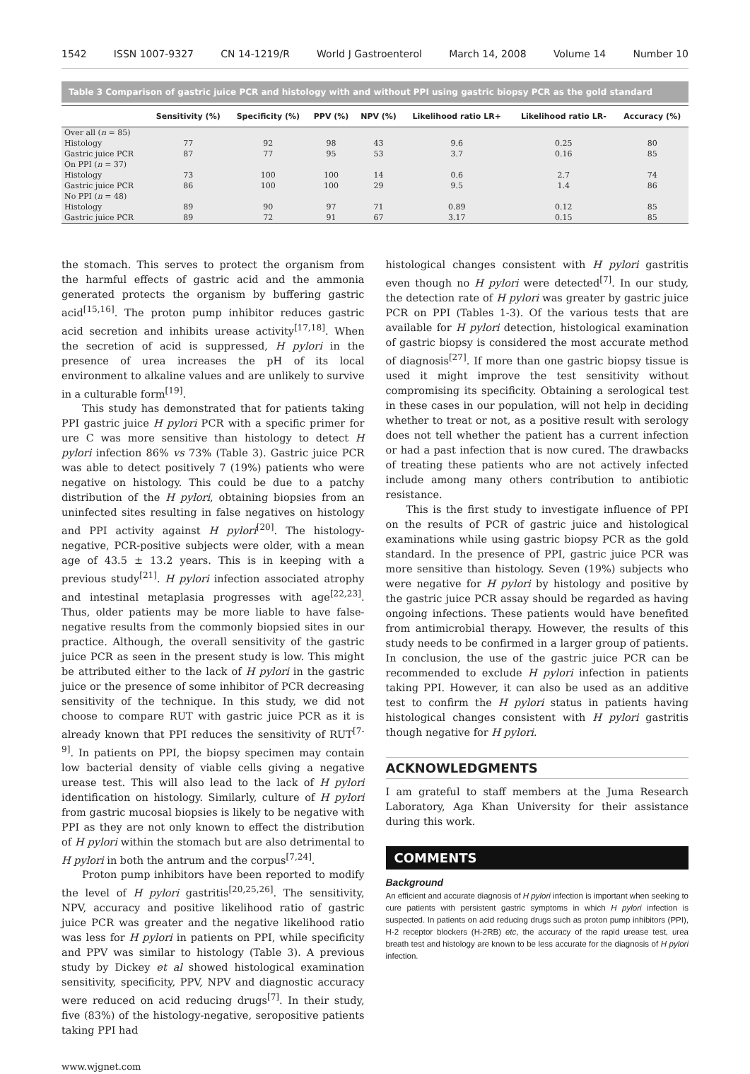1542 ISSN 1007-9327 CN 14-1219/R World J Gastroenterol March 14, 2008 Volume 14 Number 10
Table 3 Comparison of gastric juice PCR and histology with and without PPI using gastric biopsy PCR as the gold standard
| | Sensitivity (%) | Specificity (%) | PPV (%) | NPV (%) | Likelihood ratio LR+ | Likelihood ratio LR- | Accuracy (%) |
| --- | --- | --- | --- | --- | --- | --- | --- |
| Over all ( n = 85) | | | | | | | |
| Histology | 77 | 92 | 98 | 43 | 9.6 | 0.25 | 80 |
| Gastric juice PCR | 87 | 77 | 95 | 53 | 3.7 | 0.16 | 85 |
| On PPI ( n = 37) | | | | | | | |
| Histology | 73 | 100 | 100 | 14 | 0.6 | 2.7 | 74 |
| Gastric juice PCR | 86 | 100 | 100 | 29 | 9.5 | 1.4 | 86 |
| No PPI ( n = 48) | | | | | | | |
| Histology | 89 | 90 | 97 | 71 | 0.89 | 0.12 | 85 |
| Gastric juice PCR | 89 | 72 | 91 | 67 | 3.17 | 0.15 | 85 |
the stomach. This serves to protect the organism from the harmful effects of gastric acid and the ammonia generated protects the organism by buffering gastric acid<sup>[15,16]</sup>. The proton pump inhibitor reduces gastric acid secretion and inhibits urease activity<sup>[17,18]</sup>. When the secretion of acid is suppressed, H pylori in the presence of urea increases the pH of its local environment to alkaline values and are unlikely to survive in a culturable form<sup>[19]</sup>.
This study has demonstrated that for patients taking PPI gastric juice H pylori PCR with a specific primer for ure C was more sensitive than histology to detect H pylori infection 86% vs 73% (Table 3). Gastric juice PCR was able to detect positively 7 (19%) patients who were negative on histology. This could be due to a patchy distribution of the H pylori, obtaining biopsies from an uninfected sites resulting in false negatives on histology and PPI activity against H pylori<sup>[20]</sup>. The histology-negative, PCR-positive subjects were older, with a mean age of 43.5 ± 13.2 years. This is in keeping with a previous study<sup>[21]</sup>. H pylori infection associated atrophy and intestinal metaplasia progresses with age<sup>[22,23]</sup>. Thus, older patients may be more liable to have false-negative results from the commonly biopsied sites in our practice. Although, the overall sensitivity of the gastric juice PCR as seen in the present study is low. This might be attributed either to the lack of H pylori in the gastric juice or the presence of some inhibitor of PCR decreasing sensitivity of the technique. In this study, we did not choose to compare RUT with gastric juice PCR as it is already known that PPI reduces the sensitivity of RUT<sup>[7-9]</sup>. In patients on PPI, the biopsy specimen may contain low bacterial density of viable cells giving a negative urease test. This will also lead to the lack of H pylori identification on histology. Similarly, culture of H pylori from gastric mucosal biopsies is likely to be negative with PPI as they are not only known to effect the distribution of H pylori within the stomach but are also detrimental to H pylori in both the antrum and the corpus<sup>[7,24]</sup>.
Proton pump inhibitors have been reported to modify the level of H pylori gastritis<sup>[20,25,26]</sup>. The sensitivity, NPV, accuracy and positive likelihood ratio of gastric juice PCR was greater and the negative likelihood ratio was less for H pylori in patients on PPI, while specificity and PPV was similar to histology (Table 3). A previous study by Dickey et al showed histological examination sensitivity, specificity, PPV, NPV and diagnostic accuracy were reduced on acid reducing drugs<sup>[7]</sup>. In their study, five (83%) of the histology-negative, seropositive patients taking PPI had
www.wjgnet.com
histological changes consistent with H pylori gastritis even though no H pylori were detected<sup>[7]</sup>. In our study, the detection rate of H pylori was greater by gastric juice PCR on PPI (Tables 1-3). Of the various tests that are available for H pylori detection, histological examination of gastric biopsy is considered the most accurate method of diagnosis<sup>[27]</sup>. If more than one gastric biopsy tissue is used it might improve the test sensitivity without compromising its specificity. Obtaining a serological test in these cases in our population, will not help in deciding whether to treat or not, as a positive result with serology does not tell whether the patient has a current infection or had a past infection that is now cured. The drawbacks of treating these patients who are not actively infected include among many others contribution to antibiotic resistance.
This is the first study to investigate influence of PPI on the results of PCR of gastric juice and histological examinations while using gastric biopsy PCR as the gold standard. In the presence of PPI, gastric juice PCR was more sensitive than histology. Seven (19%) subjects who were negative for H pylori by histology and positive by the gastric juice PCR assay should be regarded as having ongoing infections. These patients would have benefited from antimicrobial therapy. However, the results of this study needs to be confirmed in a larger group of patients. In conclusion, the use of the gastric juice PCR can be recommended to exclude H pylori infection in patients taking PPI. However, it can also be used as an additive test to confirm the H pylori status in patients having histological changes consistent with H pylori gastritis though negative for H pylori.
ACKNOWLEDGMENTS
I am grateful to staff members at the Juma Research Laboratory, Aga Khan University for their assistance during this work.
COMMENTS
Background
An efficient and accurate diagnosis of H pylori infection is important when seeking to cure patients with persistent gastric symptoms in which H pylori infection is suspected. In patients on acid reducing drugs such as proton pump inhibitors (PPI), H-2 receptor blockers (H-2RB) etc, the accuracy of the rapid urease test, urea breath test and histology are known to be less accurate for the diagnosis of H pylori infection.